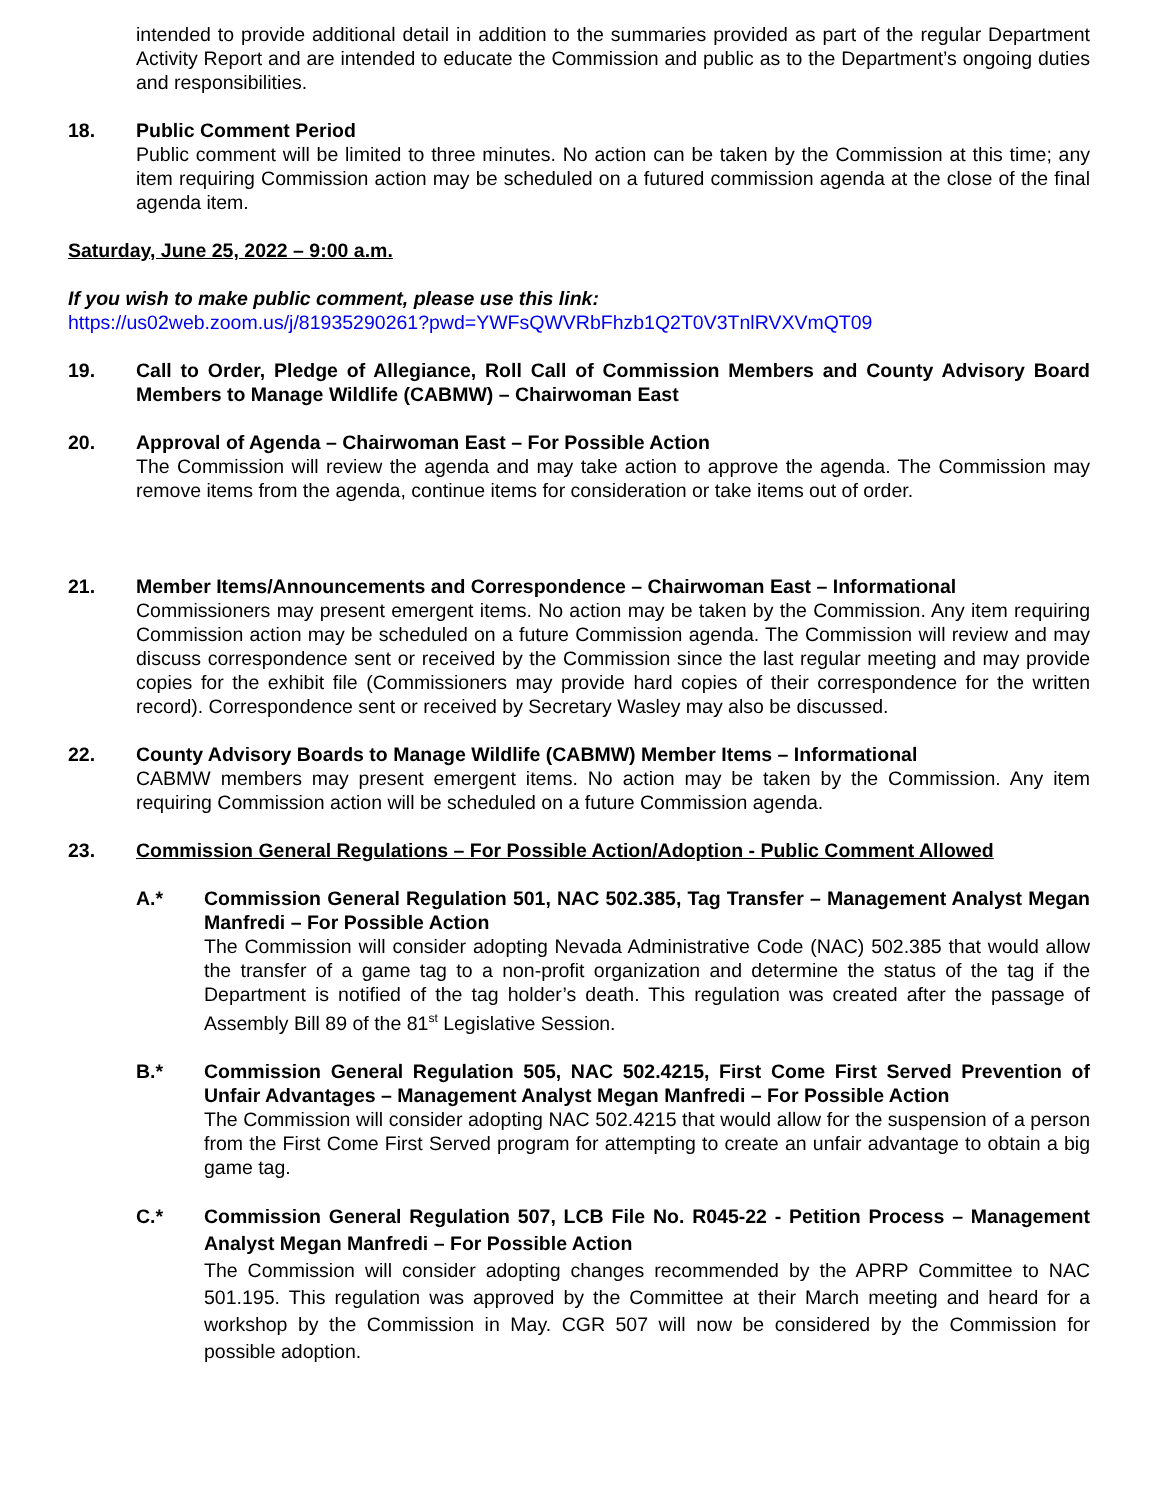intended to provide additional detail in addition to the summaries provided as part of the regular Department Activity Report and are intended to educate the Commission and public as to the Department’s ongoing duties and responsibilities.
18. Public Comment Period
Public comment will be limited to three minutes. No action can be taken by the Commission at this time; any item requiring Commission action may be scheduled on a futured commission agenda at the close of the final agenda item.
Saturday, June 25, 2022 – 9:00 a.m.
If you wish to make public comment, please use this link:
https://us02web.zoom.us/j/81935290261?pwd=YWFsQWVRbFhzb1Q2T0V3TnlRVXVmQT09
19. Call to Order, Pledge of Allegiance, Roll Call of Commission Members and County Advisory Board Members to Manage Wildlife (CABMW) – Chairwoman East
20. Approval of Agenda – Chairwoman East – For Possible Action
The Commission will review the agenda and may take action to approve the agenda. The Commission may remove items from the agenda, continue items for consideration or take items out of order.
21. Member Items/Announcements and Correspondence – Chairwoman East – Informational
Commissioners may present emergent items. No action may be taken by the Commission. Any item requiring Commission action may be scheduled on a future Commission agenda. The Commission will review and may discuss correspondence sent or received by the Commission since the last regular meeting and may provide copies for the exhibit file (Commissioners may provide hard copies of their correspondence for the written record). Correspondence sent or received by Secretary Wasley may also be discussed.
22. County Advisory Boards to Manage Wildlife (CABMW) Member Items – Informational
CABMW members may present emergent items. No action may be taken by the Commission. Any item requiring Commission action will be scheduled on a future Commission agenda.
23. Commission General Regulations – For Possible Action/Adoption - Public Comment Allowed
A.* Commission General Regulation 501, NAC 502.385, Tag Transfer – Management Analyst Megan Manfredi – For Possible Action
The Commission will consider adopting Nevada Administrative Code (NAC) 502.385 that would allow the transfer of a game tag to a non-profit organization and determine the status of the tag if the Department is notified of the tag holder’s death. This regulation was created after the passage of Assembly Bill 89 of the 81<sup>st</sup> Legislative Session.
B.* Commission General Regulation 505, NAC 502.4215, First Come First Served Prevention of Unfair Advantages – Management Analyst Megan Manfredi – For Possible Action
The Commission will consider adopting NAC 502.4215 that would allow for the suspension of a person from the First Come First Served program for attempting to create an unfair advantage to obtain a big game tag.
C.* Commission General Regulation 507, LCB File No. R045-22 - Petition Process – Management Analyst Megan Manfredi – For Possible Action
The Commission will consider adopting changes recommended by the APRP Committee to NAC 501.195. This regulation was approved by the Committee at their March meeting and heard for a workshop by the Commission in May. CGR 507 will now be considered by the Commission for possible adoption.